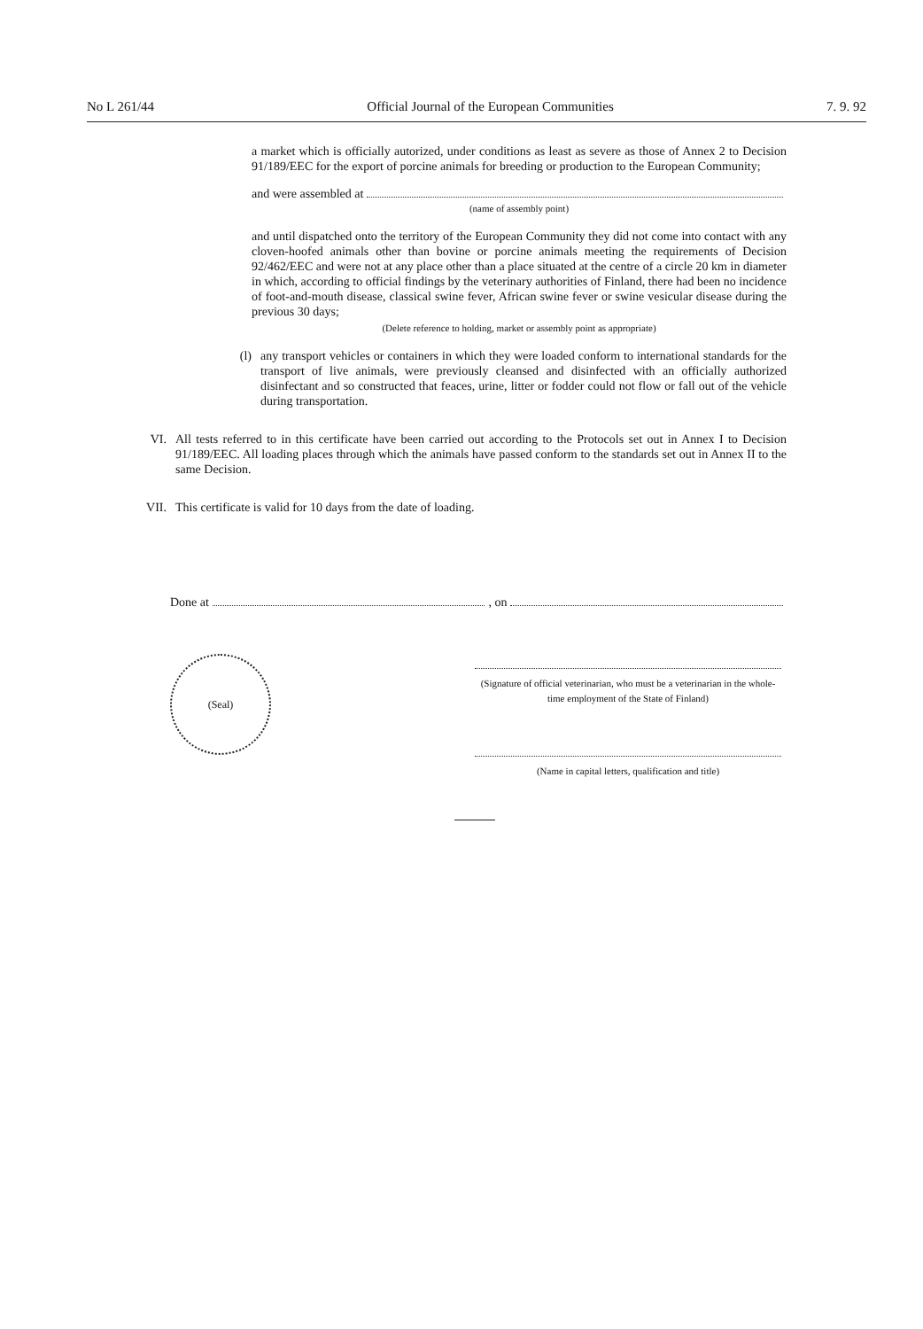No L 261/44 Official Journal of the European Communities 7. 9. 92
a market which is officially autorized, under conditions as least as severe as those of Annex 2 to Decision 91/189/EEC for the export of porcine animals for breeding or production to the European Community;
and were assembled at
(name of assembly point)
and until dispatched onto the territory of the European Community they did not come into contact with any cloven-hoofed animals other than bovine or porcine animals meeting the requirements of Decision 92/462/EEC and were not at any place other than a place situated at the centre of a circle 20 km in diameter in which, according to official findings by the veterinary authorities of Finland, there had been no incidence of foot-and-mouth disease, classical swine fever, African swine fever or swine vesicular disease during the previous 30 days;
(Delete reference to holding, market or assembly point as appropriate)
(l) any transport vehicles or containers in which they were loaded conform to international standards for the transport of live animals, were previously cleansed and disinfected with an officially authorized disinfectant and so constructed that feaces, urine, litter or fodder could not flow or fall out of the vehicle during transportation.
VI. All tests referred to in this certificate have been carried out according to the Protocols set out in Annex I to Decision 91/189/EEC. All loading places through which the animals have passed conform to the standards set out in Annex II to the same Decision.
VII. This certificate is valid for 10 days from the date of loading.
Done at , on
(Seal)
(Signature of official veterinarian, who must be a veterinarian in the whole-time employment of the State of Finland)
(Name in capital letters, qualification and title)